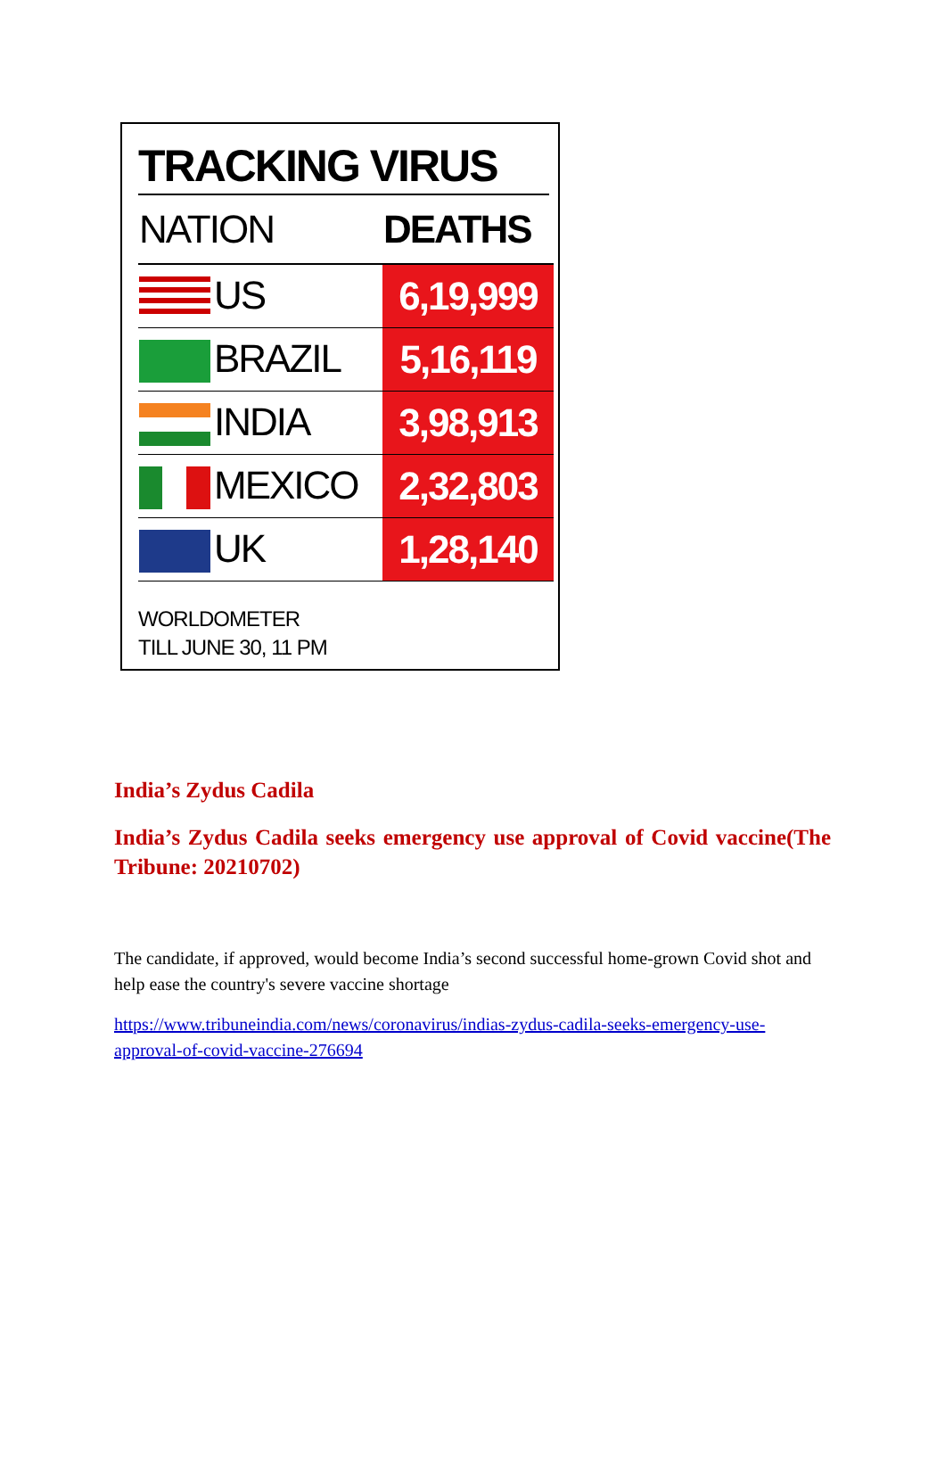TRACKING VIRUS
| NATION | DEATHS |
| --- | --- |
| US | 6,19,999 |
| BRAZIL | 5,16,119 |
| INDIA | 3,98,913 |
| MEXICO | 2,32,803 |
| UK | 1,28,140 |
WORLDOMETER
TILL JUNE 30, 11 PM
India’s Zydus Cadila
India’s Zydus Cadila seeks emergency use approval of Covid vaccine(The Tribune: 20210702)
The candidate, if approved, would become India’s second successful home-grown Covid shot and help ease the country's severe vaccine shortage
https://www.tribuneindia.com/news/coronavirus/indias-zydus-cadila-seeks-emergency-use-approval-of-covid-vaccine-276694